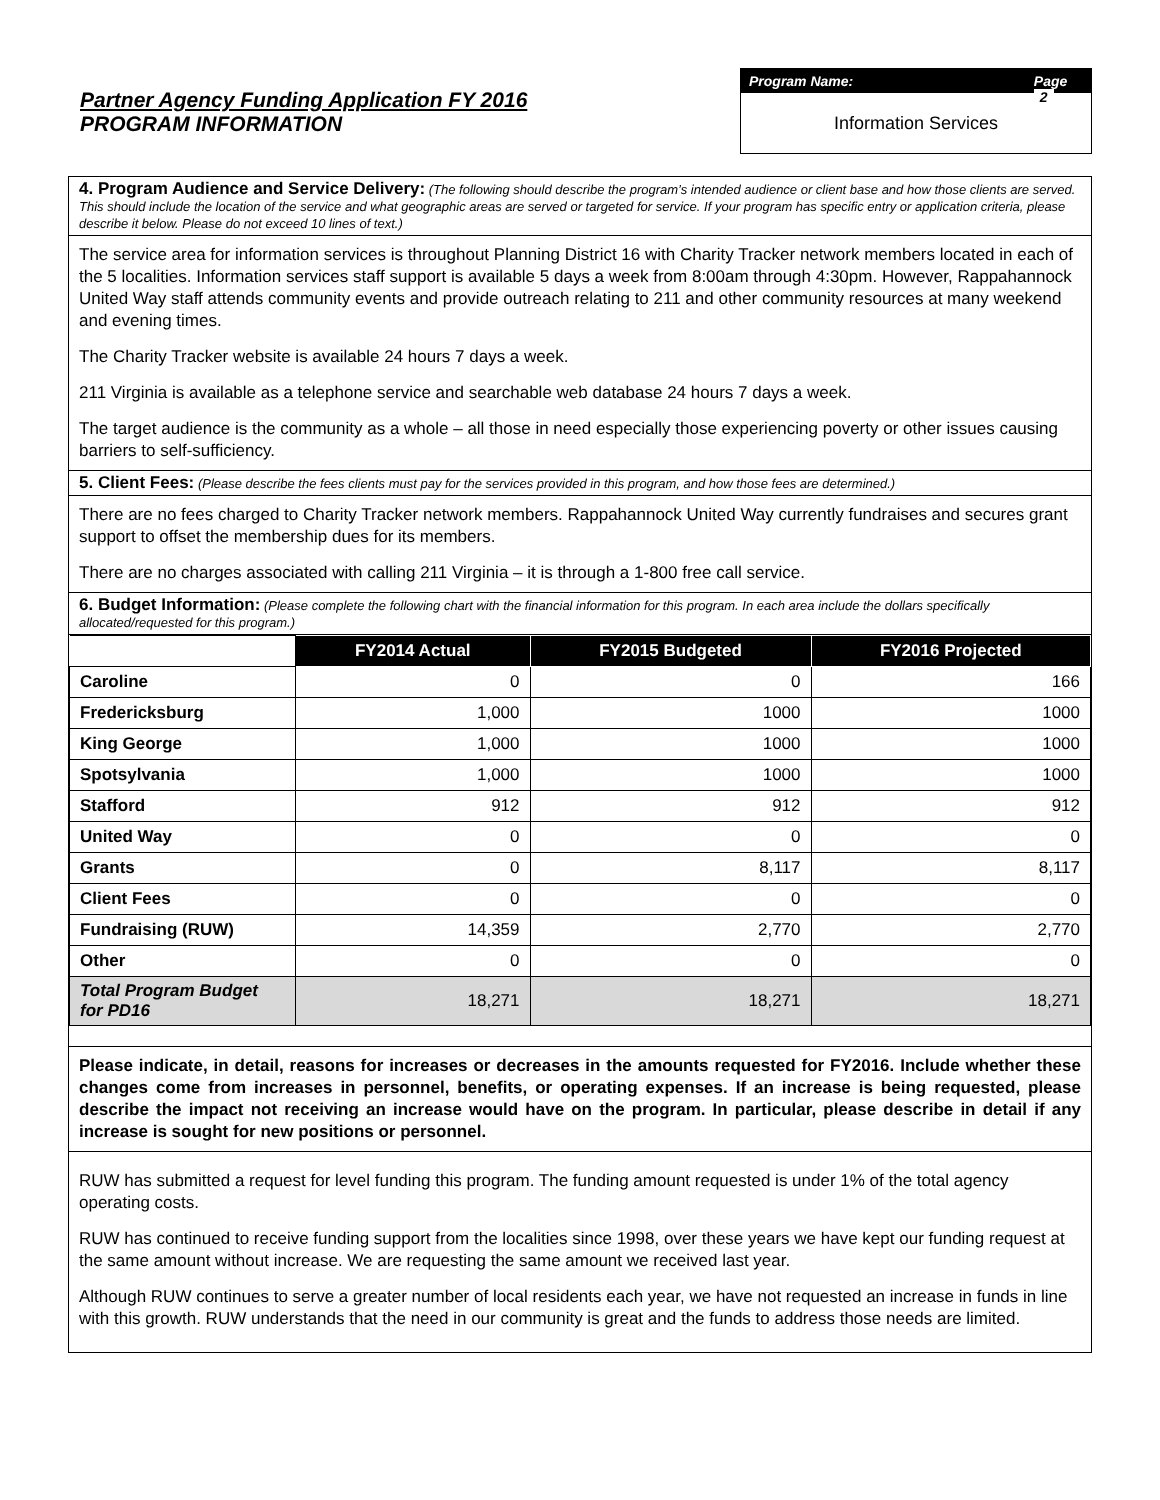Partner Agency Funding Application FY 2016
PROGRAM INFORMATION
Program Name: Page 2
Information Services
4. Program Audience and Service Delivery: (The following should describe the program’s intended audience or client base and how those clients are served. This should include the location of the service and what geographic areas are served or targeted for service. If your program has specific entry or application criteria, please describe it below. Please do not exceed 10 lines of text.)
The service area for information services is throughout Planning District 16 with Charity Tracker network members located in each of the 5 localities. Information services staff support is available 5 days a week from 8:00am through 4:30pm. However, Rappahannock United Way staff attends community events and provide outreach relating to 211 and other community resources at many weekend and evening times.
The Charity Tracker website is available 24 hours 7 days a week.
211 Virginia is available as a telephone service and searchable web database 24 hours 7 days a week.
The target audience is the community as a whole – all those in need especially those experiencing poverty or other issues causing barriers to self-sufficiency.
5. Client Fees: (Please describe the fees clients must pay for the services provided in this program, and how those fees are determined.)
There are no fees charged to Charity Tracker network members. Rappahannock United Way currently fundraises and secures grant support to offset the membership dues for its members.
There are no charges associated with calling 211 Virginia – it is through a 1-800 free call service.
6. Budget Information: (Please complete the following chart with the financial information for this program. In each area include the dollars specifically allocated/requested for this program.)
| | FY2014 Actual | FY2015 Budgeted | FY2016 Projected |
| Caroline | 0 | 0 | 166 |
| Fredericksburg | 1,000 | 1000 | 1000 |
| King George | 1,000 | 1000 | 1000 |
| Spotsylvania | 1,000 | 1000 | 1000 |
| Stafford | 912 | 912 | 912 |
| United Way | 0 | 0 | 0 |
| Grants | 0 | 8,117 | 8,117 |
| Client Fees | 0 | 0 | 0 |
| Fundraising (RUW) | 14,359 | 2,770 | 2,770 |
| Other | 0 | 0 | 0 |
| Total Program Budget for PD16 | 18,271 | 18,271 | 18,271 |
Please indicate, in detail, reasons for increases or decreases in the amounts requested for FY2016. Include whether these changes come from increases in personnel, benefits, or operating expenses. If an increase is being requested, please describe the impact not receiving an increase would have on the program. In particular, please describe in detail if any increase is sought for new positions or personnel.
RUW has submitted a request for level funding this program. The funding amount requested is under 1% of the total agency operating costs.
RUW has continued to receive funding support from the localities since 1998, over these years we have kept our funding request at the same amount without increase. We are requesting the same amount we received last year.
Although RUW continues to serve a greater number of local residents each year, we have not requested an increase in funds in line with this growth. RUW understands that the need in our community is great and the funds to address those needs are limited.